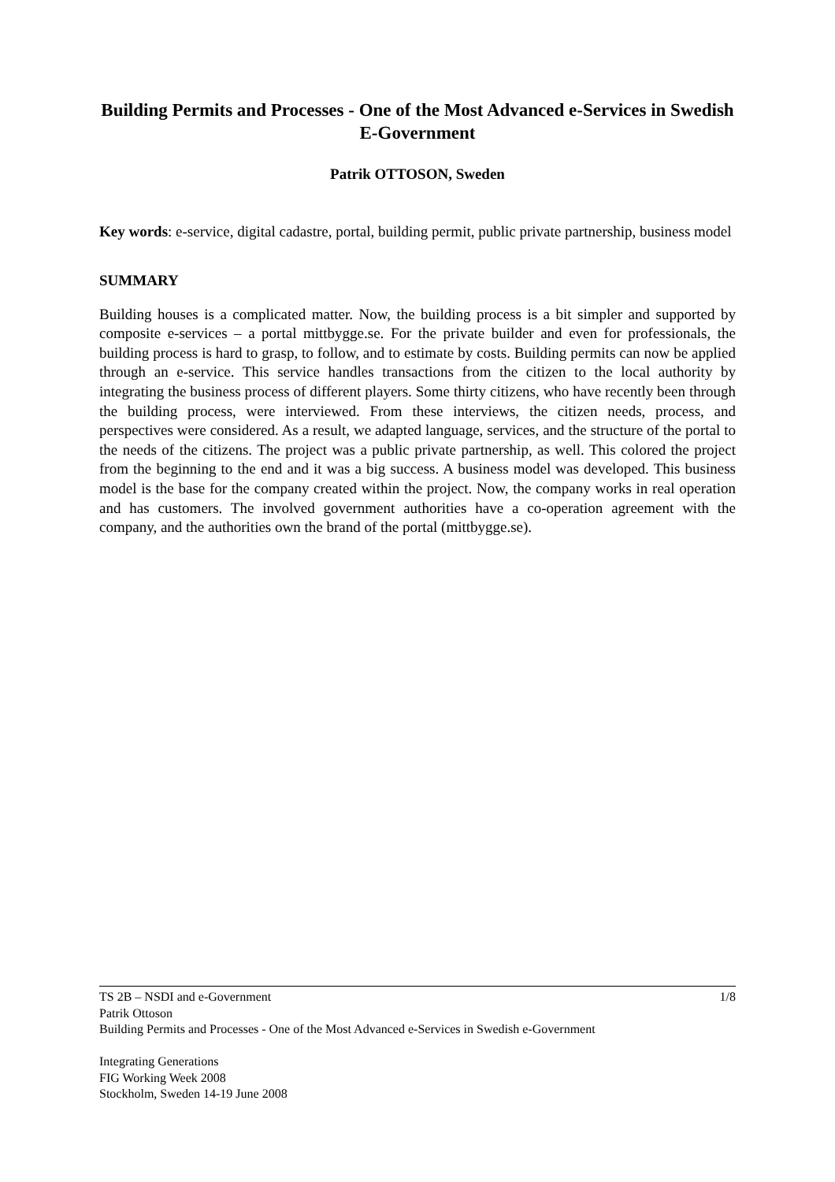Building Permits and Processes - One of the Most Advanced e-Services in Swedish E-Government
Patrik OTTOSON, Sweden
Key words: e-service, digital cadastre, portal, building permit, public private partnership, business model
SUMMARY
Building houses is a complicated matter. Now, the building process is a bit simpler and supported by composite e-services – a portal mittbygge.se. For the private builder and even for professionals, the building process is hard to grasp, to follow, and to estimate by costs. Building permits can now be applied through an e-service. This service handles transactions from the citizen to the local authority by integrating the business process of different players. Some thirty citizens, who have recently been through the building process, were interviewed. From these interviews, the citizen needs, process, and perspectives were considered. As a result, we adapted language, services, and the structure of the portal to the needs of the citizens. The project was a public private partnership, as well. This colored the project from the beginning to the end and it was a big success. A business model was developed. This business model is the base for the company created within the project. Now, the company works in real operation and has customers. The involved government authorities have a co-operation agreement with the company, and the authorities own the brand of the portal (mittbygge.se).
1/8 TS 2B – NSDI and e-Government
Patrik Ottoson
Building Permits and Processes - One of the Most Advanced e-Services in Swedish e-Government
Integrating Generations
FIG Working Week 2008
Stockholm, Sweden 14-19 June 2008